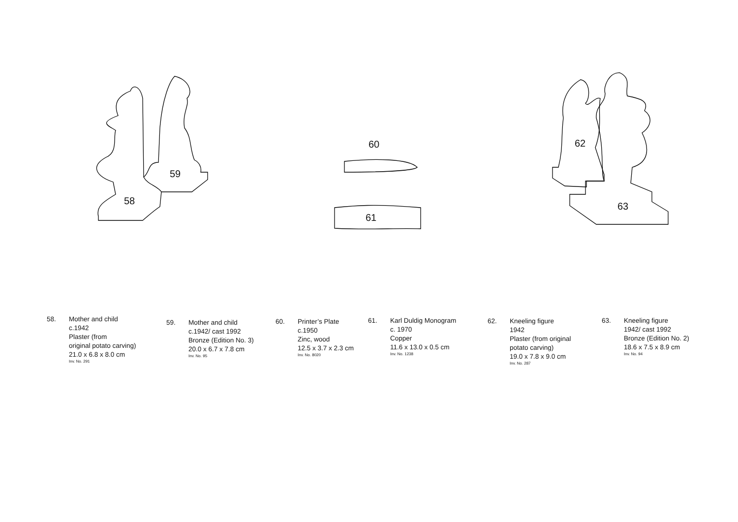58
59
60
61
62
63
58. Mother and child
c.1942
Plaster (from
original potato carving)
21.0 x 6.8 x 8.0 cm
Inv. No. 291
59. Mother and child
c.1942/ cast 1992
Bronze (Edition No. 3)
20.0 x 6.7 x 7.8 cm
Inv. No. 95
60. Printer’s Plate
c.1950
Zinc, wood
12.5 x 3.7 x 2.3 cm
Inv. No. 8020
61. Karl Duldig Monogram
c. 1970
Copper
11.6 x 13.0 x 0.5 cm
Inv. No. 1238
62. Kneeling figure
1942
Plaster (from original
potato carving)
19.0 x 7.8 x 9.0 cm
Inv. No. 287
63. Kneeling figure
1942/ cast 1992
Bronze (Edition No. 2)
18.6 x 7.5 x 8.9 cm
Inv. No. 94